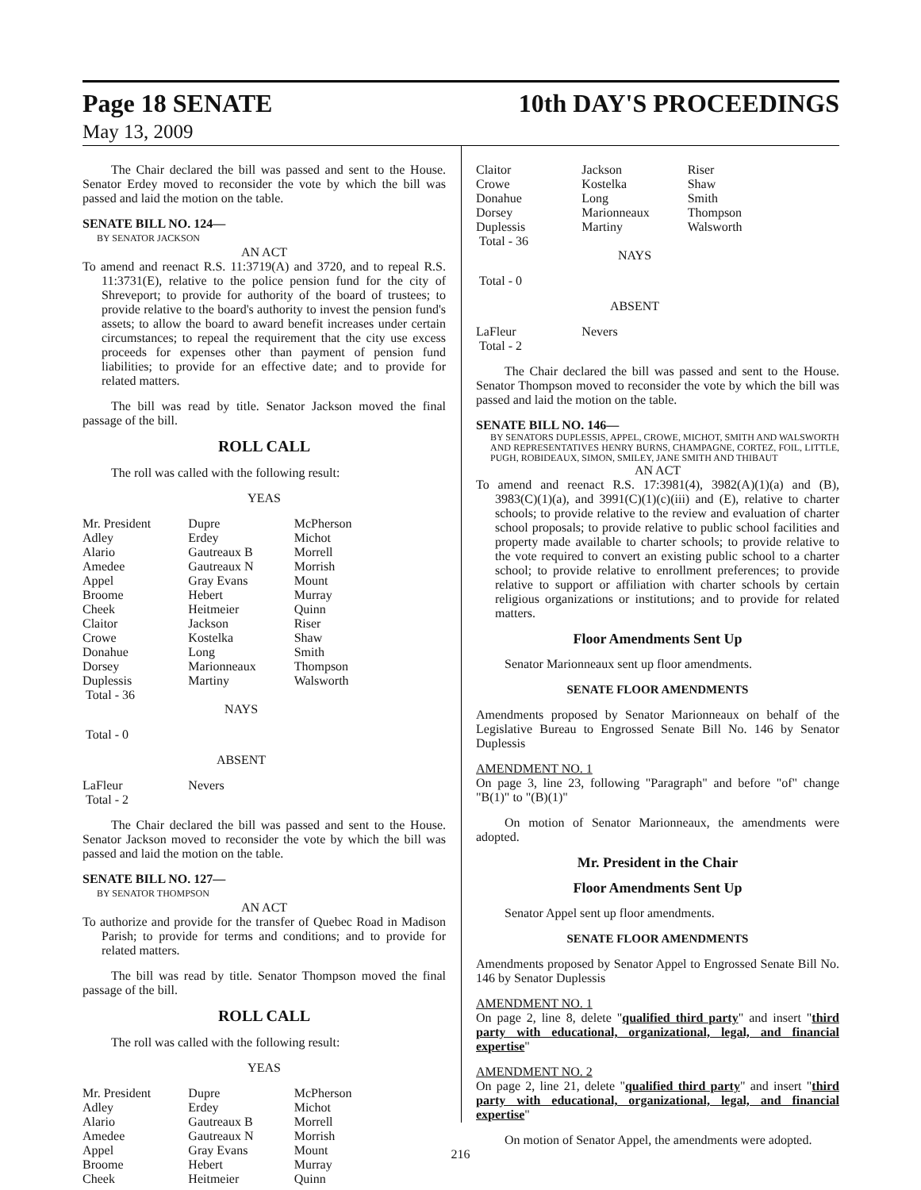Page 18 SENATE 10th DAY'S PROCEEDINGS
May 13, 2009
The Chair declared the bill was passed and sent to the House. Senator Erdey moved to reconsider the vote by which the bill was passed and laid the motion on the table.
SENATE BILL NO. 124—
BY SENATOR JACKSON
AN ACT
To amend and reenact R.S. 11:3719(A) and 3720, and to repeal R.S. 11:3731(E), relative to the police pension fund for the city of Shreveport; to provide for authority of the board of trustees; to provide relative to the board's authority to invest the pension fund's assets; to allow the board to award benefit increases under certain circumstances; to repeal the requirement that the city use excess proceeds for expenses other than payment of pension fund liabilities; to provide for an effective date; and to provide for related matters.
The bill was read by title. Senator Jackson moved the final passage of the bill.
ROLL CALL
The roll was called with the following result:
YEAS
| Mr. President | Dupre | McPherson |
| Adley | Erdey | Michot |
| Alario | Gautreaux B | Morrell |
| Amedee | Gautreaux N | Morrish |
| Appel | Gray Evans | Mount |
| Broome | Hebert | Murray |
| Cheek | Heitmeier | Quinn |
| Claitor | Jackson | Riser |
| Crowe | Kostelka | Shaw |
| Donahue | Long | Smith |
| Dorsey | Marionneaux | Thompson |
| Duplessis | Martiny | Walsworth |
| Total - 36 | | |
NAYS
Total - 0
ABSENT
| LaFleur | Nevers | |
| Total - 2 | | |
The Chair declared the bill was passed and sent to the House. Senator Jackson moved to reconsider the vote by which the bill was passed and laid the motion on the table.
SENATE BILL NO. 127—
BY SENATOR THOMPSON
AN ACT
To authorize and provide for the transfer of Quebec Road in Madison Parish; to provide for terms and conditions; and to provide for related matters.
The bill was read by title. Senator Thompson moved the final passage of the bill.
ROLL CALL
The roll was called with the following result:
YEAS
| Mr. President | Dupre | McPherson |
| Adley | Erdey | Michot |
| Alario | Gautreaux B | Morrell |
| Amedee | Gautreaux N | Morrish |
| Appel | Gray Evans | Mount |
| Broome | Hebert | Murray |
| Cheek | Heitmeier | Quinn |
| Claitor | Jackson | Riser |
| Crowe | Kostelka | Shaw |
| Donahue | Long | Smith |
| Dorsey | Marionneaux | Thompson |
| Duplessis | Martiny | Walsworth |
| Total - 36 | | |
NAYS
Total - 0
ABSENT
| LaFleur | Nevers | |
| Total - 2 | | |
The Chair declared the bill was passed and sent to the House. Senator Thompson moved to reconsider the vote by which the bill was passed and laid the motion on the table.
SENATE BILL NO. 146—
BY SENATORS DUPLESSIS, APPEL, CROWE, MICHOT, SMITH AND WALSWORTH AND REPRESENTATIVES HENRY BURNS, CHAMPAGNE, CORTEZ, FOIL, LITTLE, PUGH, ROBIDEAUX, SIMON, SMILEY, JANE SMITH AND THIBAUT
AN ACT
To amend and reenact R.S. 17:3981(4), 3982(A)(1)(a) and (B), 3983(C)(1)(a), and 3991(C)(1)(c)(iii) and (E), relative to charter schools; to provide relative to the review and evaluation of charter school proposals; to provide relative to public school facilities and property made available to charter schools; to provide relative to the vote required to convert an existing public school to a charter school; to provide relative to enrollment preferences; to provide relative to support or affiliation with charter schools by certain religious organizations or institutions; and to provide for related matters.
Floor Amendments Sent Up
Senator Marionneaux sent up floor amendments.
SENATE FLOOR AMENDMENTS
Amendments proposed by Senator Marionneaux on behalf of the Legislative Bureau to Engrossed Senate Bill No. 146 by Senator Duplessis
AMENDMENT NO. 1
On page 3, line 23, following "Paragraph" and before "of" change "B(1)" to "(B)(1)"
On motion of Senator Marionneaux, the amendments were adopted.
Mr. President in the Chair
Floor Amendments Sent Up
Senator Appel sent up floor amendments.
SENATE FLOOR AMENDMENTS
Amendments proposed by Senator Appel to Engrossed Senate Bill No. 146 by Senator Duplessis
AMENDMENT NO. 1
On page 2, line 8, delete "qualified third party" and insert "third party with educational, organizational, legal, and financial expertise"
AMENDMENT NO. 2
On page 2, line 21, delete "qualified third party" and insert "third party with educational, organizational, legal, and financial expertise"
On motion of Senator Appel, the amendments were adopted.
216